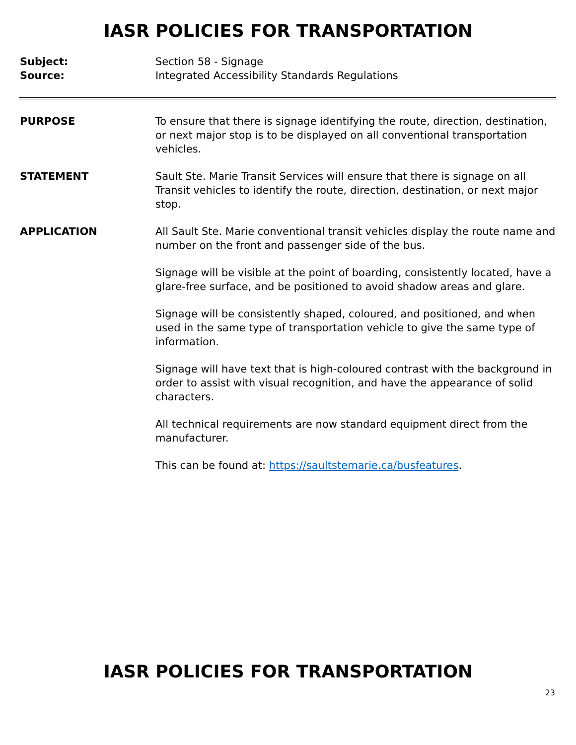IASR POLICIES FOR TRANSPORTATION
Subject: Section 58 - Signage
Source: Integrated Accessibility Standards Regulations
PURPOSE To ensure that there is signage identifying the route, direction, destination, or next major stop is to be displayed on all conventional transportation vehicles.
STATEMENT Sault Ste. Marie Transit Services will ensure that there is signage on all Transit vehicles to identify the route, direction, destination, or next major stop.
APPLICATION All Sault Ste. Marie conventional transit vehicles display the route name and number on the front and passenger side of the bus.
Signage will be visible at the point of boarding, consistently located, have a glare-free surface, and be positioned to avoid shadow areas and glare.
Signage will be consistently shaped, coloured, and positioned, and when used in the same type of transportation vehicle to give the same type of information.
Signage will have text that is high-coloured contrast with the background in order to assist with visual recognition, and have the appearance of solid characters.
All technical requirements are now standard equipment direct from the manufacturer.
This can be found at: https://saultstemarie.ca/busfeatures.
IASR POLICIES FOR TRANSPORTATION
23